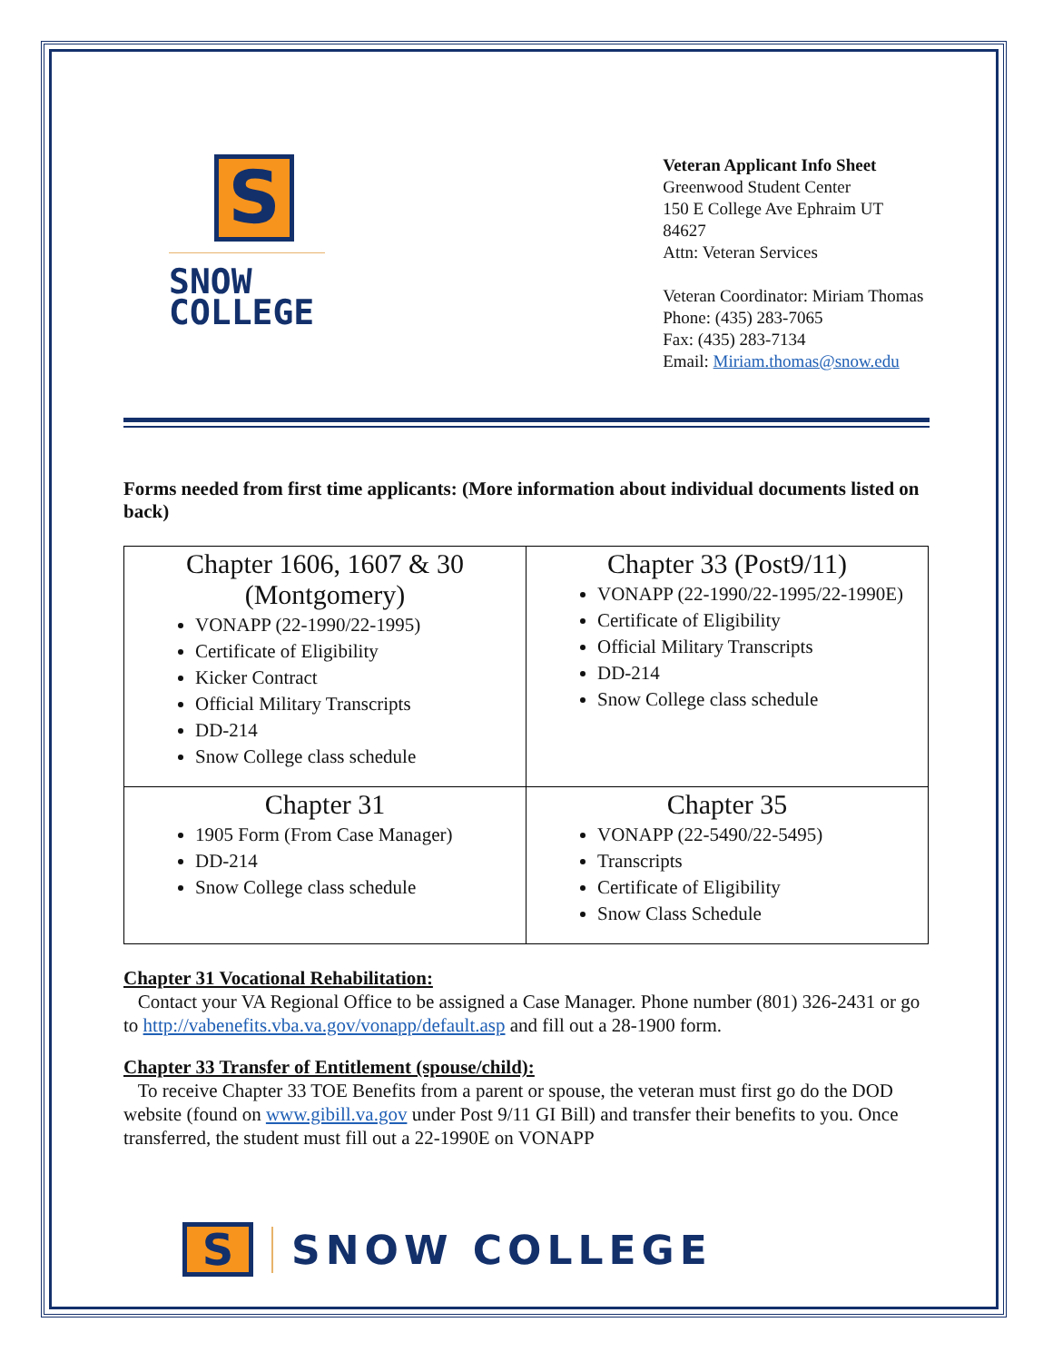S
SNOW
COLLEGE
Veteran Applicant Info Sheet
Greenwood Student Center
150 E College Ave Ephraim UT 84627
Attn: Veteran Services
Veteran Coordinator: Miriam Thomas
Phone: (435) 283-7065
Fax: (435) 283-7134
Email: Miriam.thomas@snow.edu
Forms needed from first time applicants: (More information about individual documents listed on back)
| Chapter 1606, 1607 & 30 (Montgomery) VONAPP (22-1990/22-1995) Certificate of Eligibility Kicker Contract Official Military Transcripts DD-214 Snow College class schedule | Chapter 33 (Post9/11) VONAPP (22-1990/22-1995/22-1990E) Certificate of Eligibility Official Military Transcripts DD-214 Snow College class schedule |
| Chapter 31 1905 Form (From Case Manager) DD-214 Snow College class schedule | Chapter 35 VONAPP (22-5490/22-5495) Transcripts Certificate of Eligibility Snow Class Schedule |
Chapter 31 Vocational Rehabilitation:
Contact your VA Regional Office to be assigned a Case Manager. Phone number (801) 326-2431 or go to http://vabenefits.vba.va.gov/vonapp/default.asp and fill out a 28-1900 form.
Chapter 33 Transfer of Entitlement (spouse/child):
To receive Chapter 33 TOE Benefits from a parent or spouse, the veteran must first go do the DOD website (found on www.gibill.va.gov under Post 9/11 GI Bill) and transfer their benefits to you. Once transferred, the student must fill out a 22-1990E on VONAPP
S
SNOW COLLEGE